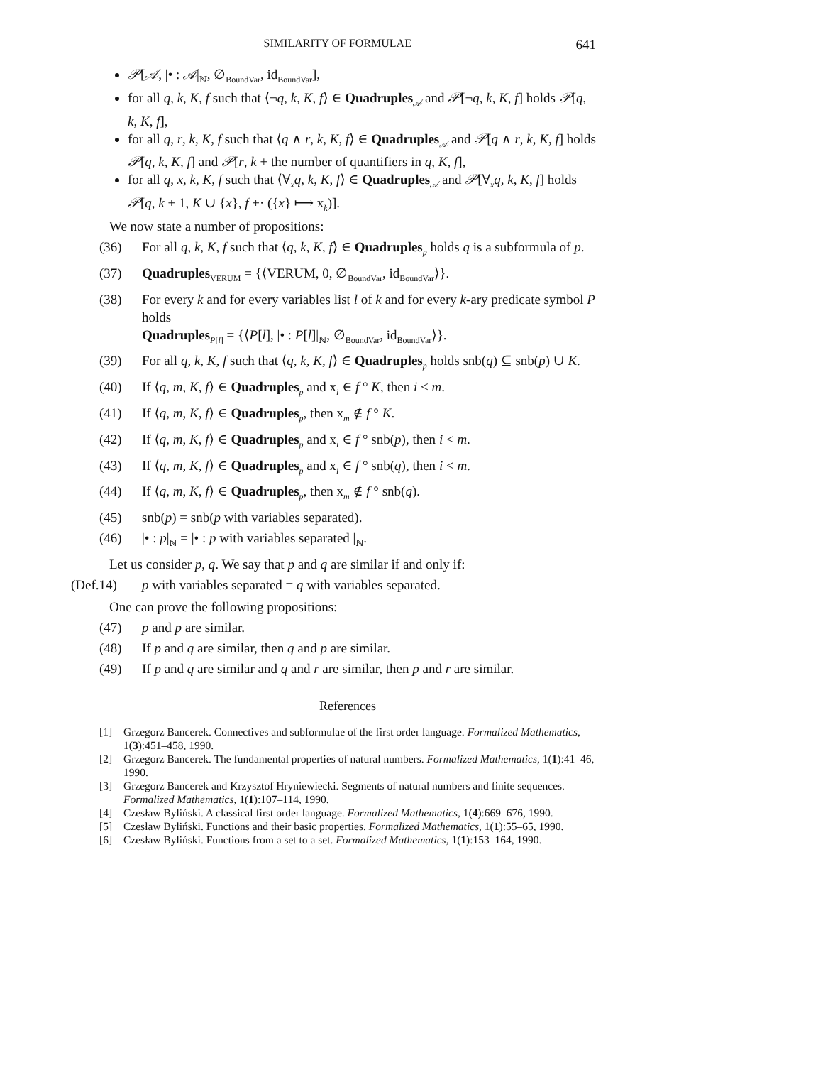SIMILARITY OF FORMULAE 641
𝒫[𝒜, |• : 𝒜|<sub>ℕ</sub>, ∅<sub>BoundVar</sub>, id<sub>BoundVar</sub>],
for all q, k, K, f such that ⟨¬q, k, K, f⟩ ∈ Quadruples<sub>𝒜</sub> and 𝒫[¬q, k, K, f] holds 𝒫[q, k, K, f],
for all q, r, k, K, f such that ⟨q ∧ r, k, K, f⟩ ∈ Quadruples<sub>𝒜</sub> and 𝒫[q ∧ r, k, K, f] holds 𝒫[q, k, K, f] and 𝒫[r, k + the number of quantifiers in q, K, f],
for all q, x, k, K, f such that ⟨∀<sub>x</sub>q, k, K, f⟩ ∈ Quadruples<sub>𝒜</sub> and 𝒫[∀<sub>x</sub>q, k, K, f] holds 𝒫[q, k + 1, K ∪ {x}, f +· ({x} ⟼ x<sub>k</sub>)].
We now state a number of propositions:
(36) For all q, k, K, f such that ⟨q, k, K, f⟩ ∈ Quadruples<sub>p</sub> holds q is a subformula of p.
(37) Quadruples<sub>VERUM</sub> = {⟨VERUM, 0, ∅<sub>BoundVar</sub>, id<sub>BoundVar</sub>⟩}.
(38) For every k and for every variables list l of k and for every k-ary predicate symbol P holds
Quadruples<sub>P[l]</sub> = {⟨P[l], |• : P[l]|<sub>ℕ</sub>, ∅<sub>BoundVar</sub>, id<sub>BoundVar</sub>⟩}.
(39) For all q, k, K, f such that ⟨q, k, K, f⟩ ∈ Quadruples<sub>p</sub> holds snb(q) ⊆ snb(p) ∪ K.
(40) If ⟨q, m, K, f⟩ ∈ Quadruples<sub>p</sub> and x<sub>i</sub> ∈ f ° K, then i < m.
(41) If ⟨q, m, K, f⟩ ∈ Quadruples<sub>p</sub>, then x<sub>m</sub> ∉ f ° K.
(42) If ⟨q, m, K, f⟩ ∈ Quadruples<sub>p</sub> and x<sub>i</sub> ∈ f ° snb(p), then i < m.
(43) If ⟨q, m, K, f⟩ ∈ Quadruples<sub>p</sub> and x<sub>i</sub> ∈ f ° snb(q), then i < m.
(44) If ⟨q, m, K, f⟩ ∈ Quadruples<sub>p</sub>, then x<sub>m</sub> ∉ f ° snb(q).
(45) snb(p) = snb(p with variables separated).
(46) |• : p|<sub>ℕ</sub> = |• : p with variables separated |<sub>ℕ</sub>.
Let us consider p, q. We say that p and q are similar if and only if:
(Def.14) p with variables separated = q with variables separated.
One can prove the following propositions:
(47) p and p are similar.
(48) If p and q are similar, then q and p are similar.
(49) If p and q are similar and q and r are similar, then p and r are similar.
References
[1] Grzegorz Bancerek. Connectives and subformulae of the first order language. Formalized Mathematics, 1(3):451–458, 1990.
[2] Grzegorz Bancerek. The fundamental properties of natural numbers. Formalized Mathematics, 1(1):41–46, 1990.
[3] Grzegorz Bancerek and Krzysztof Hryniewiecki. Segments of natural numbers and finite sequences. Formalized Mathematics, 1(1):107–114, 1990.
[4] Czesław Byliński. A classical first order language. Formalized Mathematics, 1(4):669–676, 1990.
[5] Czesław Byliński. Functions and their basic properties. Formalized Mathematics, 1(1):55–65, 1990.
[6] Czesław Byliński. Functions from a set to a set. Formalized Mathematics, 1(1):153–164, 1990.